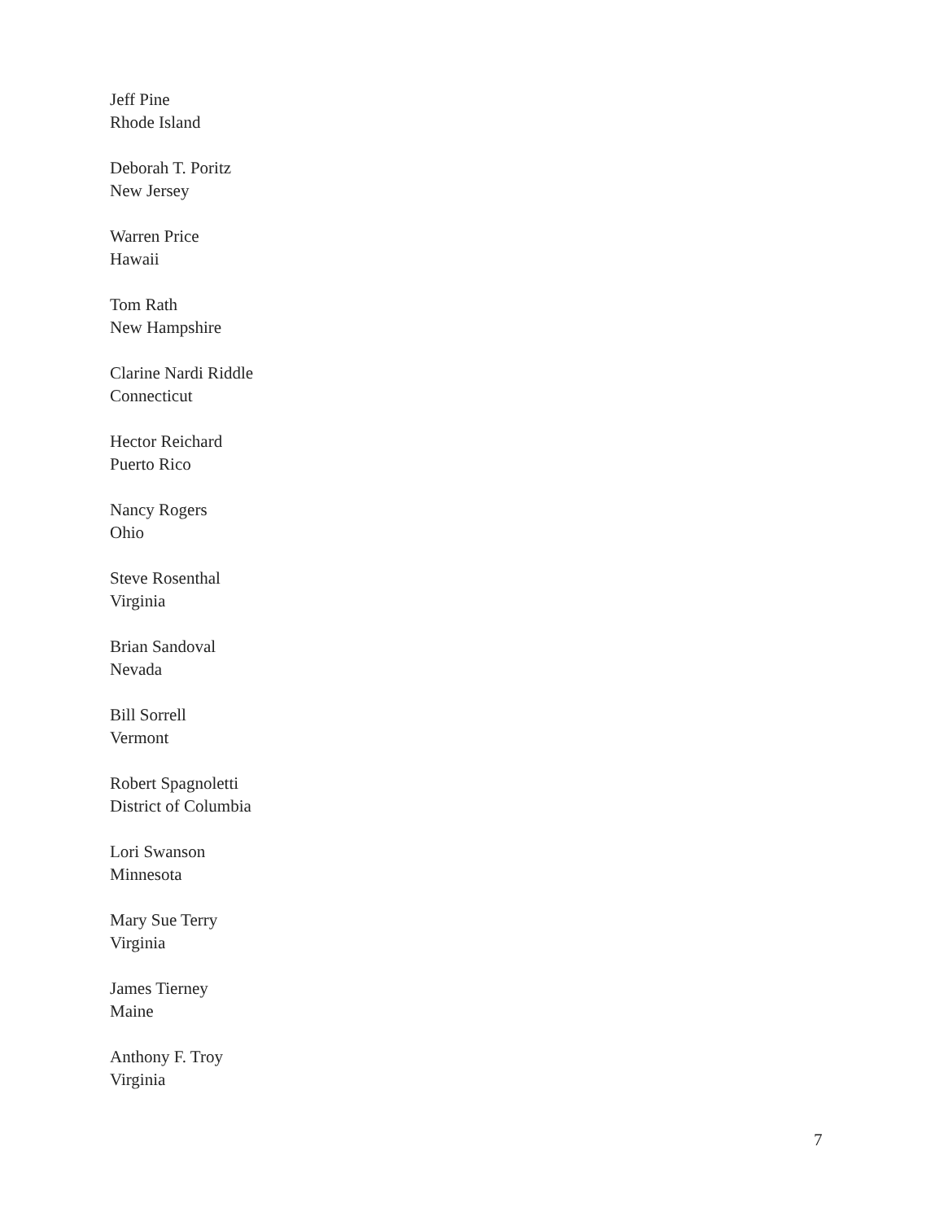Jeff Pine
Rhode Island
Deborah T. Poritz
New Jersey
Warren Price
Hawaii
Tom Rath
New Hampshire
Clarine Nardi Riddle
Connecticut
Hector Reichard
Puerto Rico
Nancy Rogers
Ohio
Steve Rosenthal
Virginia
Brian Sandoval
Nevada
Bill Sorrell
Vermont
Robert Spagnoletti
District of Columbia
Lori Swanson
Minnesota
Mary Sue Terry
Virginia
James Tierney
Maine
Anthony F. Troy
Virginia
7